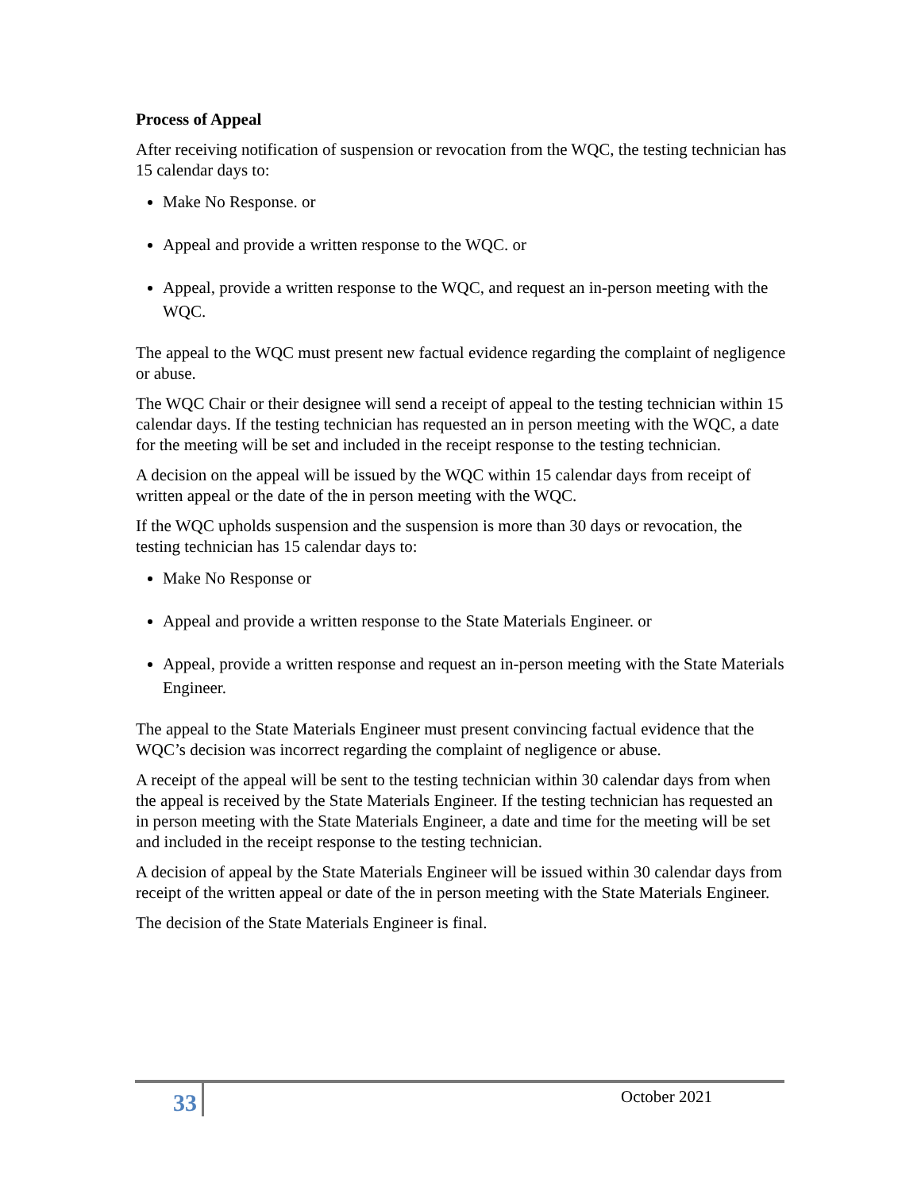Process of Appeal
After receiving notification of suspension or revocation from the WQC, the testing technician has 15 calendar days to:
Make No Response. or
Appeal and provide a written response to the WQC. or
Appeal, provide a written response to the WQC, and request an in-person meeting with the WQC.
The appeal to the WQC must present new factual evidence regarding the complaint of negligence or abuse.
The WQC Chair or their designee will send a receipt of appeal to the testing technician within 15 calendar days. If the testing technician has requested an in person meeting with the WQC, a date for the meeting will be set and included in the receipt response to the testing technician.
A decision on the appeal will be issued by the WQC within 15 calendar days from receipt of written appeal or the date of the in person meeting with the WQC.
If the WQC upholds suspension and the suspension is more than 30 days or revocation, the testing technician has 15 calendar days to:
Make No Response or
Appeal and provide a written response to the State Materials Engineer. or
Appeal, provide a written response and request an in-person meeting with the State Materials Engineer.
The appeal to the State Materials Engineer must present convincing factual evidence that the WQC’s decision was incorrect regarding the complaint of negligence or abuse.
A receipt of the appeal will be sent to the testing technician within 30 calendar days from when the appeal is received by the State Materials Engineer. If the testing technician has requested an in person meeting with the State Materials Engineer, a date and time for the meeting will be set and included in the receipt response to the testing technician.
A decision of appeal by the State Materials Engineer will be issued within 30 calendar days from receipt of the written appeal or date of the in person meeting with the State Materials Engineer.
The decision of the State Materials Engineer is final.
33 October 2021